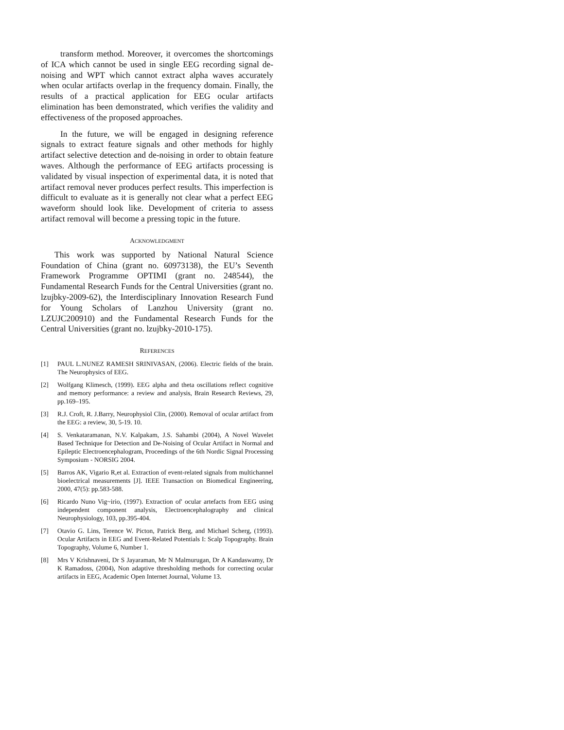transform method. Moreover, it overcomes the shortcomings of ICA which cannot be used in single EEG recording signal de-noising and WPT which cannot extract alpha waves accurately when ocular artifacts overlap in the frequency domain. Finally, the results of a practical application for EEG ocular artifacts elimination has been demonstrated, which verifies the validity and effectiveness of the proposed approaches.
In the future, we will be engaged in designing reference signals to extract feature signals and other methods for highly artifact selective detection and de-noising in order to obtain feature waves. Although the performance of EEG artifacts processing is validated by visual inspection of experimental data, it is noted that artifact removal never produces perfect results. This imperfection is difficult to evaluate as it is generally not clear what a perfect EEG waveform should look like. Development of criteria to assess artifact removal will become a pressing topic in the future.
ACKNOWLEDGMENT
This work was supported by National Natural Science Foundation of China (grant no. 60973138), the EU’s Seventh Framework Programme OPTIMI (grant no. 248544), the Fundamental Research Funds for the Central Universities (grant no. lzujbky-2009-62), the Interdisciplinary Innovation Research Fund for Young Scholars of Lanzhou University (grant no. LZUJC200910) and the Fundamental Research Funds for the Central Universities (grant no. lzujbky-2010-175).
REFERENCES
[1] PAUL L.NUNEZ RAMESH SRINIVASAN, (2006). Electric fields of the brain. The Neurophysics of EEG.
[2] Wolfgang Klimesch, (1999). EEG alpha and theta oscillations reflect cognitive and memory performance: a review and analysis, Brain Research Reviews, 29, pp.169–195.
[3] R.J. Croft, R. J.Barry, Neurophysiol Clin, (2000). Removal of ocular artifact from the EEG: a review, 30, 5-19. 10.
[4] S. Venkataramanan, N.V. Kalpakam, J.S. Sahambi (2004), A Novel Wavelet Based Technique for Detection and De-Noising of Ocular Artifact in Normal and Epileptic Electroencephalogram, Proceedings of the 6th Nordic Signal Processing Symposium - NORSIG 2004.
[5] Barros AK, Vigario R,et al. Extraction of event-related signals from multichannel bioelectrical measurements [J]. IEEE Transaction on Biomedical Engineering, 2000, 47(5): pp.583-588.
[6] Ricardo Nuno Vig~irio, (1997). Extraction of' ocular artefacts from EEG using independent component analysis, Electroencephalography and clinical Neurophysiology, 103, pp.395-404.
[7] Otavio G. Lins, Terence W. Picton, Patrick Berg, and Michael Scherg, (1993). Ocular Artifacts in EEG and Event-Related Potentials I: Scalp Topography. Brain Topography, Volume 6, Number 1.
[8] Mrs V Krishnaveni, Dr S Jayaraman, Mr N Malmurugan, Dr A Kandaswamy, Dr K Ramadoss, (2004), Non adaptive thresholding methods for correcting ocular artifacts in EEG, Academic Open Internet Journal, Volume 13.